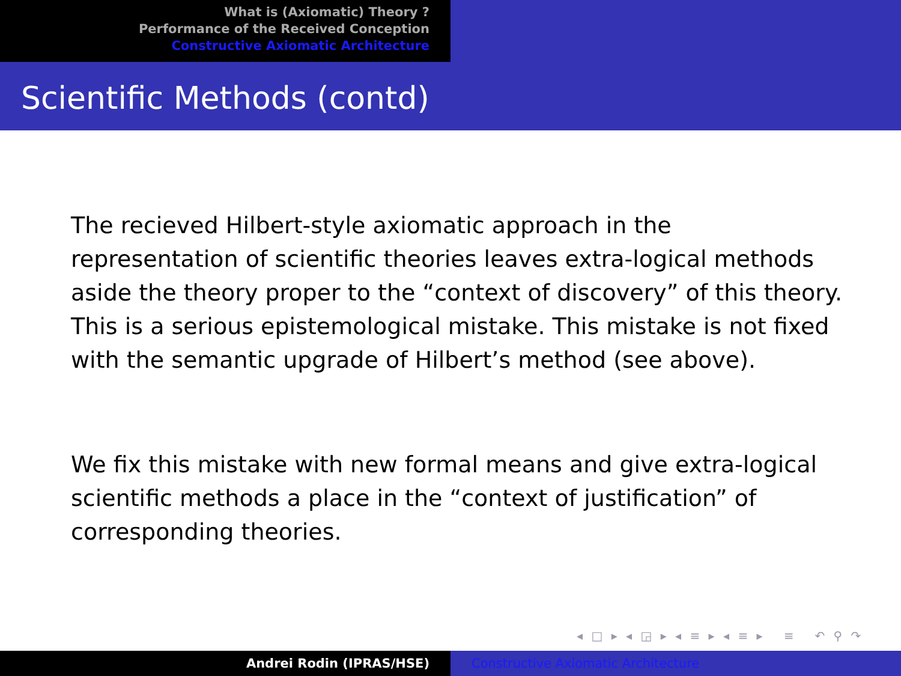What is (Axiomatic) Theory ?
Performance of the Received Conception
Constructive Axiomatic Architecture
Scientific Methods (contd)
The recieved Hilbert-style axiomatic approach in the representation of scientific theories leaves extra-logical methods aside the theory proper to the “context of discovery” of this theory. This is a serious epistemological mistake. This mistake is not fixed with the semantic upgrade of Hilbert’s method (see above).
We fix this mistake with new formal means and give extra-logical scientific methods a place in the “context of justification” of corresponding theories.
◂ □ ▸ ◂ ◲ ▸ ◂ ≡ ▸ ◂ ≡ ▸ ≡ ↶ ⚲ ↷
Andrei Rodin (IPRAS/HSE) Constructive Axiomatic Architecture